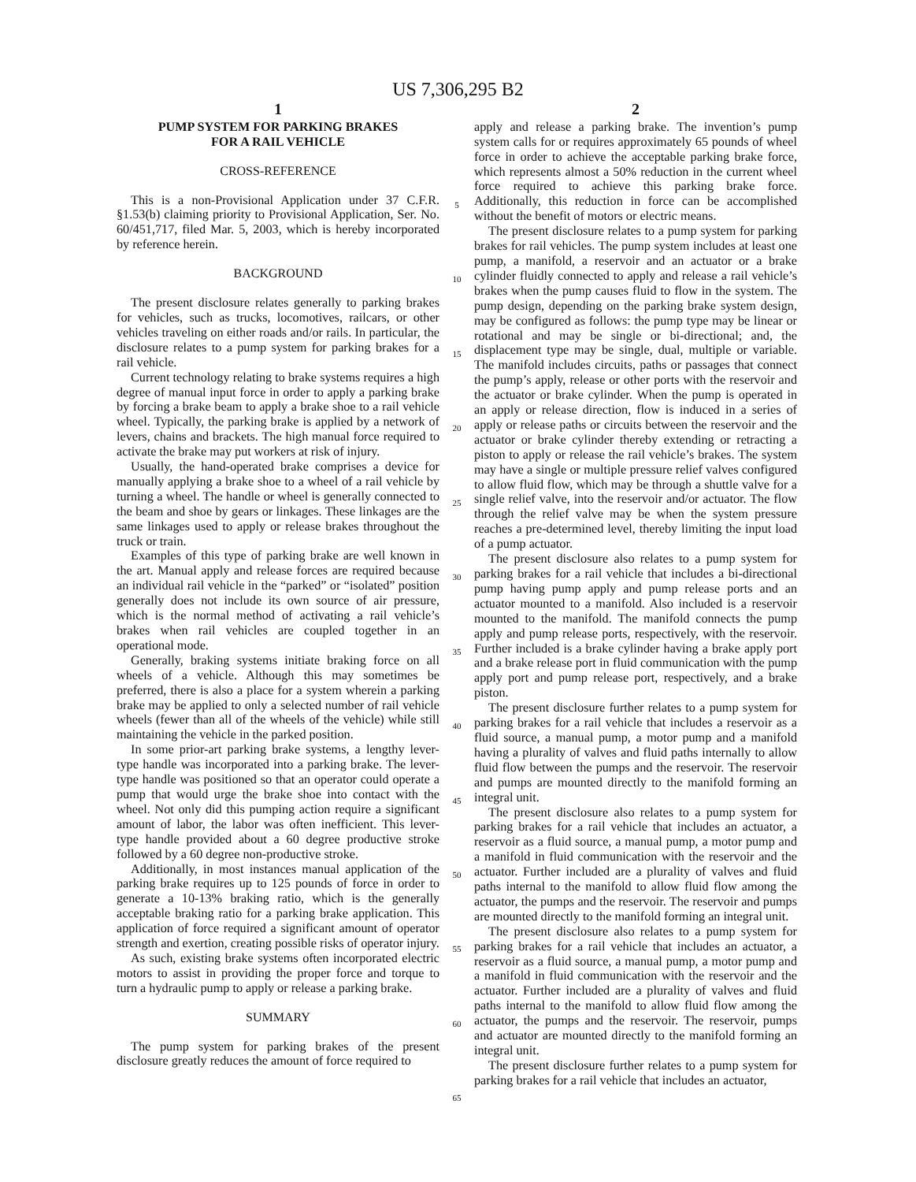US 7,306,295 B2
1
PUMP SYSTEM FOR PARKING BRAKES
FOR A RAIL VEHICLE
CROSS-REFERENCE
This is a non-Provisional Application under 37 C.F.R. §1.53(b) claiming priority to Provisional Application, Ser. No. 60/451,717, filed Mar. 5, 2003, which is hereby incorporated by reference herein.
BACKGROUND
The present disclosure relates generally to parking brakes for vehicles, such as trucks, locomotives, railcars, or other vehicles traveling on either roads and/or rails. In particular, the disclosure relates to a pump system for parking brakes for a rail vehicle.
Current technology relating to brake systems requires a high degree of manual input force in order to apply a parking brake by forcing a brake beam to apply a brake shoe to a rail vehicle wheel. Typically, the parking brake is applied by a network of levers, chains and brackets. The high manual force required to activate the brake may put workers at risk of injury.
Usually, the hand-operated brake comprises a device for manually applying a brake shoe to a wheel of a rail vehicle by turning a wheel. The handle or wheel is generally connected to the beam and shoe by gears or linkages. These linkages are the same linkages used to apply or release brakes throughout the truck or train.
Examples of this type of parking brake are well known in the art. Manual apply and release forces are required because an individual rail vehicle in the “parked” or “isolated” position generally does not include its own source of air pressure, which is the normal method of activating a rail vehicle’s brakes when rail vehicles are coupled together in an operational mode.
Generally, braking systems initiate braking force on all wheels of a vehicle. Although this may sometimes be preferred, there is also a place for a system wherein a parking brake may be applied to only a selected number of rail vehicle wheels (fewer than all of the wheels of the vehicle) while still maintaining the vehicle in the parked position.
In some prior-art parking brake systems, a lengthy lever-type handle was incorporated into a parking brake. The lever-type handle was positioned so that an operator could operate a pump that would urge the brake shoe into contact with the wheel. Not only did this pumping action require a significant amount of labor, the labor was often inefficient. This lever-type handle provided about a 60 degree productive stroke followed by a 60 degree non-productive stroke.
Additionally, in most instances manual application of the parking brake requires up to 125 pounds of force in order to generate a 10-13% braking ratio, which is the generally acceptable braking ratio for a parking brake application. This application of force required a significant amount of operator strength and exertion, creating possible risks of operator injury.
As such, existing brake systems often incorporated electric motors to assist in providing the proper force and torque to turn a hydraulic pump to apply or release a parking brake.
SUMMARY
The pump system for parking brakes of the present disclosure greatly reduces the amount of force required to
5
10
15
20
25
30
35
40
45
50
55
60
65
2
apply and release a parking brake. The invention’s pump system calls for or requires approximately 65 pounds of wheel force in order to achieve the acceptable parking brake force, which represents almost a 50% reduction in the current wheel force required to achieve this parking brake force. Additionally, this reduction in force can be accomplished without the benefit of motors or electric means.
The present disclosure relates to a pump system for parking brakes for rail vehicles. The pump system includes at least one pump, a manifold, a reservoir and an actuator or a brake cylinder fluidly connected to apply and release a rail vehicle’s brakes when the pump causes fluid to flow in the system. The pump design, depending on the parking brake system design, may be configured as follows: the pump type may be linear or rotational and may be single or bi-directional; and, the displacement type may be single, dual, multiple or variable. The manifold includes circuits, paths or passages that connect the pump’s apply, release or other ports with the reservoir and the actuator or brake cylinder. When the pump is operated in an apply or release direction, flow is induced in a series of apply or release paths or circuits between the reservoir and the actuator or brake cylinder thereby extending or retracting a piston to apply or release the rail vehicle’s brakes. The system may have a single or multiple pressure relief valves configured to allow fluid flow, which may be through a shuttle valve for a single relief valve, into the reservoir and/or actuator. The flow through the relief valve may be when the system pressure reaches a pre-determined level, thereby limiting the input load of a pump actuator.
The present disclosure also relates to a pump system for parking brakes for a rail vehicle that includes a bi-directional pump having pump apply and pump release ports and an actuator mounted to a manifold. Also included is a reservoir mounted to the manifold. The manifold connects the pump apply and pump release ports, respectively, with the reservoir. Further included is a brake cylinder having a brake apply port and a brake release port in fluid communication with the pump apply port and pump release port, respectively, and a brake piston.
The present disclosure further relates to a pump system for parking brakes for a rail vehicle that includes a reservoir as a fluid source, a manual pump, a motor pump and a manifold having a plurality of valves and fluid paths internally to allow fluid flow between the pumps and the reservoir. The reservoir and pumps are mounted directly to the manifold forming an integral unit.
The present disclosure also relates to a pump system for parking brakes for a rail vehicle that includes an actuator, a reservoir as a fluid source, a manual pump, a motor pump and a manifold in fluid communication with the reservoir and the actuator. Further included are a plurality of valves and fluid paths internal to the manifold to allow fluid flow among the actuator, the pumps and the reservoir. The reservoir and pumps are mounted directly to the manifold forming an integral unit.
The present disclosure also relates to a pump system for parking brakes for a rail vehicle that includes an actuator, a reservoir as a fluid source, a manual pump, a motor pump and a manifold in fluid communication with the reservoir and the actuator. Further included are a plurality of valves and fluid paths internal to the manifold to allow fluid flow among the actuator, the pumps and the reservoir. The reservoir, pumps and actuator are mounted directly to the manifold forming an integral unit.
The present disclosure further relates to a pump system for parking brakes for a rail vehicle that includes an actuator,